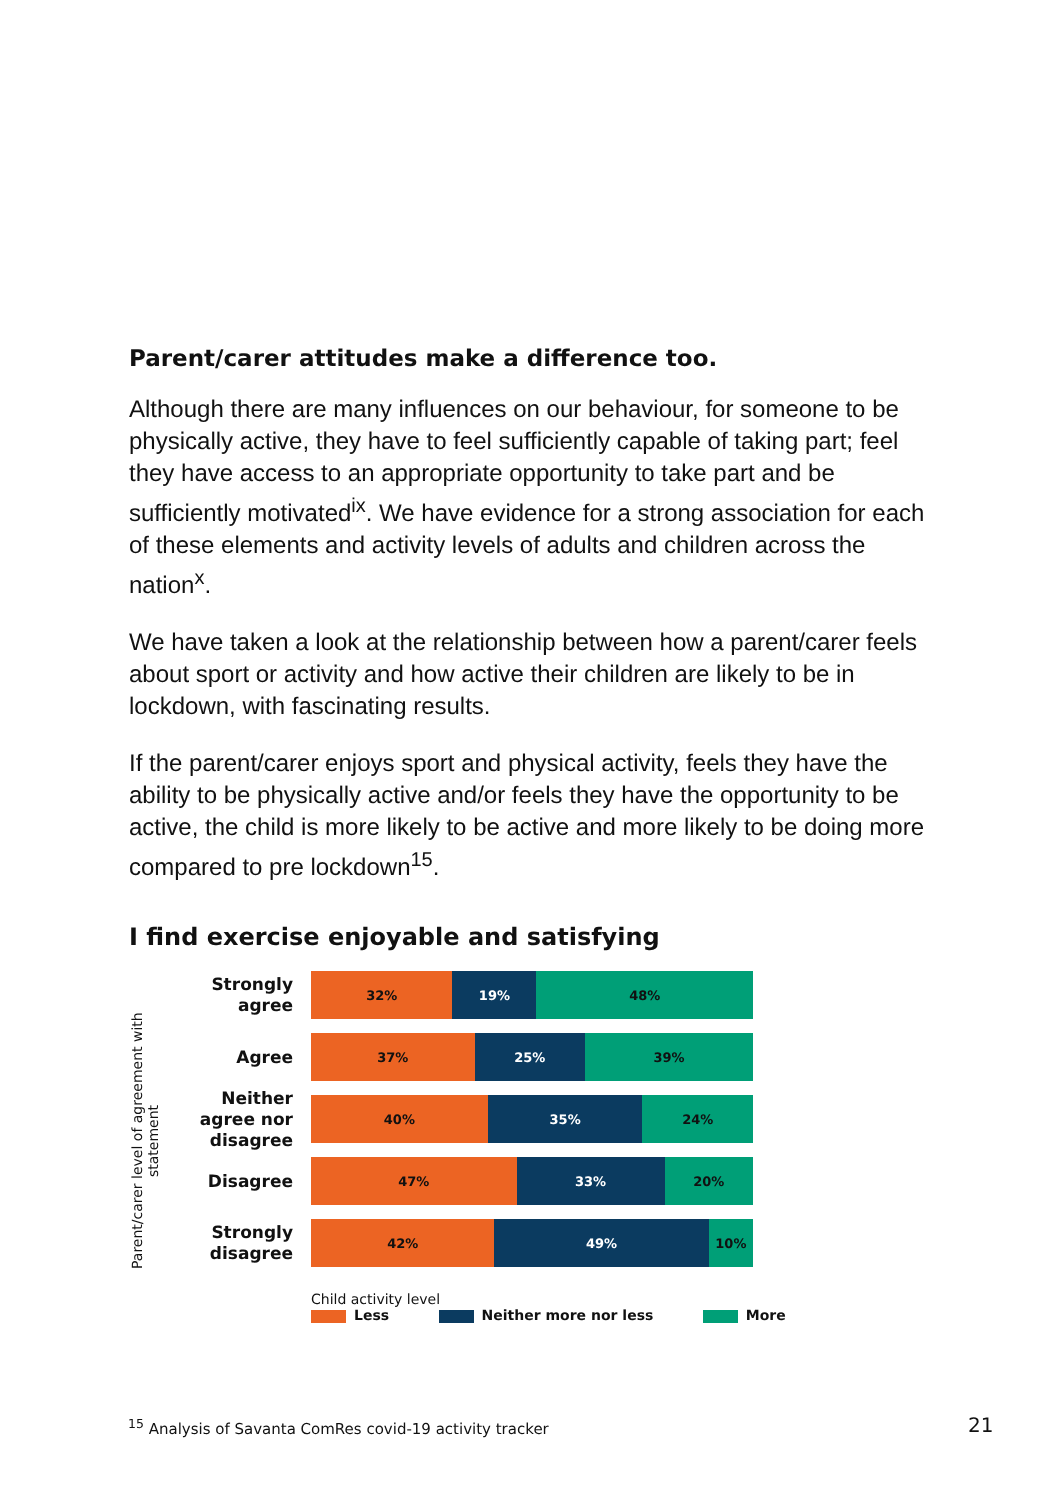Parent/carer attitudes make a difference too.
Although there are many influences on our behaviour, for someone to be physically active, they have to feel sufficiently capable of taking part; feel they have access to an appropriate opportunity to take part and be sufficiently motivated<sup>ix</sup>. We have evidence for a strong association for each of these elements and activity levels of adults and children across the nation<sup>x</sup>.
We have taken a look at the relationship between how a parent/carer feels about sport or activity and how active their children are likely to be in lockdown, with fascinating results.
If the parent/carer enjoys sport and physical activity, feels they have the ability to be physically active and/or feels they have the opportunity to be active, the child is more likely to be active and more likely to be doing more compared to pre lockdown<sup>15</sup>.
I find exercise enjoyable and satisfying
Parent/carer level of agreement with statement
Strongly agree
32% 19% 48%
Agree
37% 25% 39%
Neither agree nor disagree
40% 35% 24%
Disagree
47% 33% 20%
Strongly disagree
42% 49% 10%
Child activity level
Less Neither more nor less More
<sup>15</sup> Analysis of Savanta ComRes covid-19 activity tracker
21